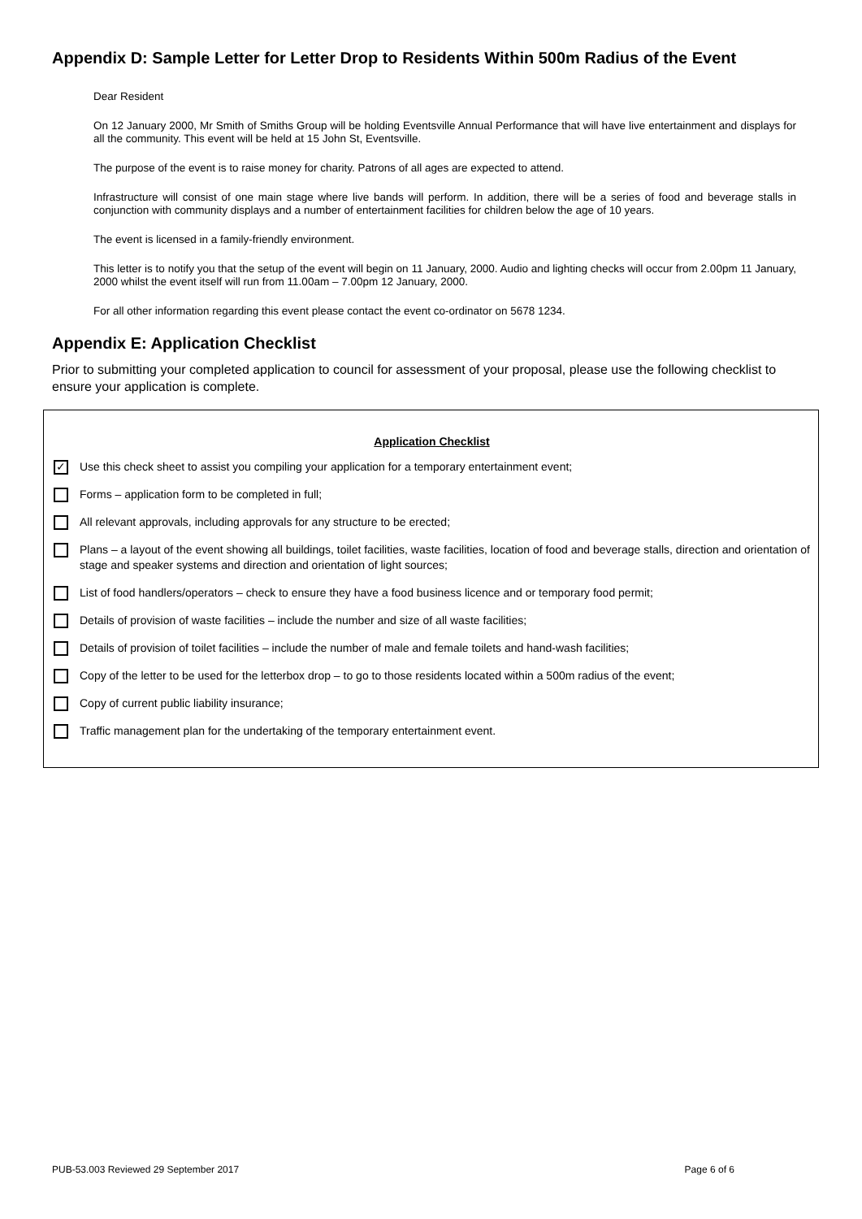Appendix D: Sample Letter for Letter Drop to Residents Within 500m Radius of the Event
Dear Resident
On 12 January 2000, Mr Smith of Smiths Group will be holding Eventsville Annual Performance that will have live entertainment and displays for all the community. This event will be held at 15 John St, Eventsville.
The purpose of the event is to raise money for charity. Patrons of all ages are expected to attend.
Infrastructure will consist of one main stage where live bands will perform. In addition, there will be a series of food and beverage stalls in conjunction with community displays and a number of entertainment facilities for children below the age of 10 years.
The event is licensed in a family-friendly environment.
This letter is to notify you that the setup of the event will begin on 11 January, 2000. Audio and lighting checks will occur from 2.00pm 11 January, 2000 whilst the event itself will run from 11.00am – 7.00pm 12 January, 2000.
For all other information regarding this event please contact the event co-ordinator on 5678 1234.
Appendix E: Application Checklist
Prior to submitting your completed application to council for assessment of your proposal, please use the following checklist to ensure your application is complete.
Application Checklist
✓ Use this check sheet to assist you compiling your application for a temporary entertainment event;
Forms – application form to be completed in full;
All relevant approvals, including approvals for any structure to be erected;
Plans – a layout of the event showing all buildings, toilet facilities, waste facilities, location of food and beverage stalls, direction and orientation of stage and speaker systems and direction and orientation of light sources;
List of food handlers/operators – check to ensure they have a food business licence and or temporary food permit;
Details of provision of waste facilities – include the number and size of all waste facilities;
Details of provision of toilet facilities – include the number of male and female toilets and hand-wash facilities;
Copy of the letter to be used for the letterbox drop – to go to those residents located within a 500m radius of the event;
Copy of current public liability insurance;
Traffic management plan for the undertaking of the temporary entertainment event.
PUB-53.003 Reviewed 29 September 2017 Page 6 of 6